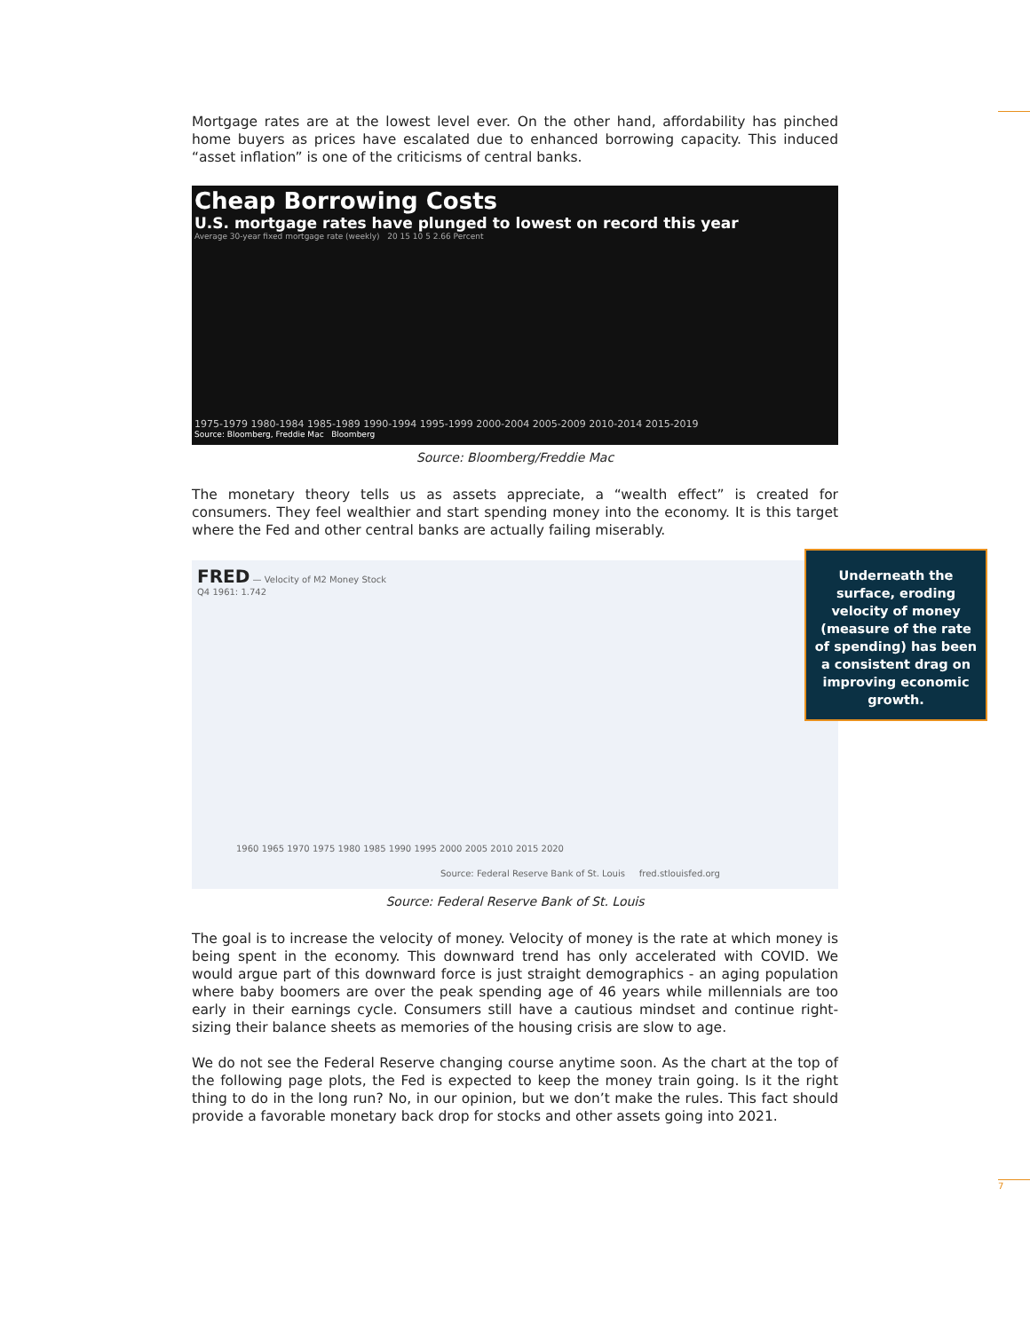Mortgage rates are at the lowest level ever. On the other hand, affordability has pinched home buyers as prices have escalated due to enhanced borrowing capacity. This induced “asset inflation” is one of the criticisms of central banks.
Cheap Borrowing Costs
U.S. mortgage rates have plunged to lowest on record this year
Average 30-year fixed mortgage rate (weekly) 20 15 10 5 2.66 Percent
1975-1979 1980-1984 1985-1989 1990-1994 1995-1999 2000-2004 2005-2009 2010-2014 2015-2019
Source: Bloomberg, Freddie Mac Bloomberg
Source: Bloomberg/Freddie Mac
The monetary theory tells us as assets appreciate, a “wealth effect” is created for consumers. They feel wealthier and start spending money into the economy. It is this target where the Fed and other central banks are actually failing miserably.
FRED — Velocity of M2 Money Stock
Q4 1961: 1.742
1960 1965 1970 1975 1980 1985 1990 1995 2000 2005 2010 2015 2020
Source: Federal Reserve Bank of St. Louis fred.stlouisfed.org
Source: Federal Reserve Bank of St. Louis
The goal is to increase the velocity of money. Velocity of money is the rate at which money is being spent in the economy. This downward trend has only accelerated with COVID. We would argue part of this downward force is just straight demographics - an aging population where baby boomers are over the peak spending age of 46 years while millennials are too early in their earnings cycle. Consumers still have a cautious mindset and continue right-sizing their balance sheets as memories of the housing crisis are slow to age.
We do not see the Federal Reserve changing course anytime soon. As the chart at the top of the following page plots, the Fed is expected to keep the money train going. Is it the right thing to do in the long run? No, in our opinion, but we don’t make the rules. This fact should provide a favorable monetary back drop for stocks and other assets going into 2021.
Underneath the surface, eroding velocity of money (measure of the rate of spending) has been a consistent drag on improving economic growth.
7